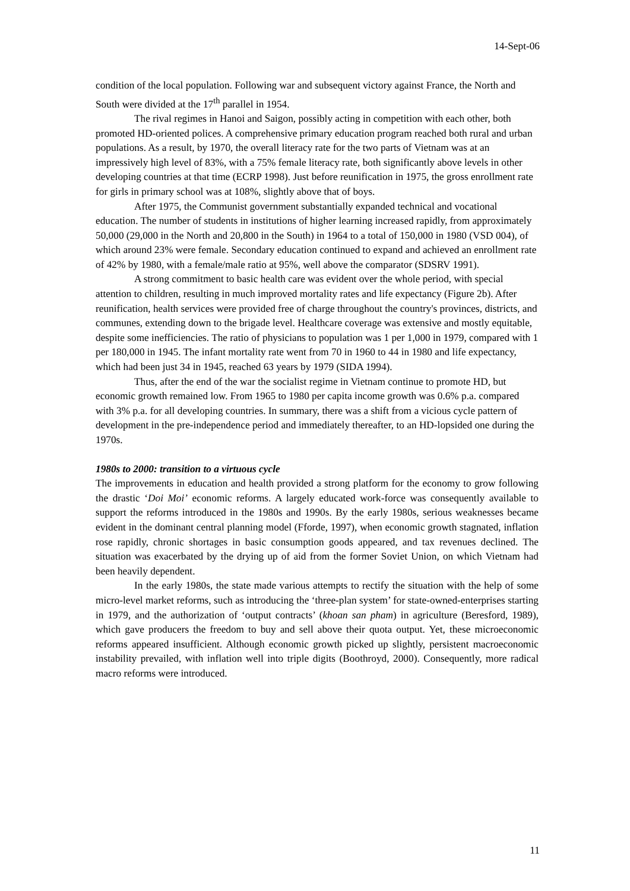14-Sept-06
condition of the local population. Following war and subsequent victory against France, the North and South were divided at the 17<sup>th</sup> parallel in 1954.
The rival regimes in Hanoi and Saigon, possibly acting in competition with each other, both promoted HD-oriented polices. A comprehensive primary education program reached both rural and urban populations. As a result, by 1970, the overall literacy rate for the two parts of Vietnam was at an impressively high level of 83%, with a 75% female literacy rate, both significantly above levels in other developing countries at that time (ECRP 1998). Just before reunification in 1975, the gross enrollment rate for girls in primary school was at 108%, slightly above that of boys.
After 1975, the Communist government substantially expanded technical and vocational education. The number of students in institutions of higher learning increased rapidly, from approximately 50,000 (29,000 in the North and 20,800 in the South) in 1964 to a total of 150,000 in 1980 (VSD 004), of which around 23% were female. Secondary education continued to expand and achieved an enrollment rate of 42% by 1980, with a female/male ratio at 95%, well above the comparator (SDSRV 1991).
A strong commitment to basic health care was evident over the whole period, with special attention to children, resulting in much improved mortality rates and life expectancy (Figure 2b). After reunification, health services were provided free of charge throughout the country's provinces, districts, and communes, extending down to the brigade level. Healthcare coverage was extensive and mostly equitable, despite some inefficiencies. The ratio of physicians to population was 1 per 1,000 in 1979, compared with 1 per 180,000 in 1945. The infant mortality rate went from 70 in 1960 to 44 in 1980 and life expectancy, which had been just 34 in 1945, reached 63 years by 1979 (SIDA 1994).
Thus, after the end of the war the socialist regime in Vietnam continue to promote HD, but economic growth remained low. From 1965 to 1980 per capita income growth was 0.6% p.a. compared with 3% p.a. for all developing countries. In summary, there was a shift from a vicious cycle pattern of development in the pre-independence period and immediately thereafter, to an HD-lopsided one during the 1970s.
1980s to 2000: transition to a virtuous cycle
The improvements in education and health provided a strong platform for the economy to grow following the drastic ‘Doi Moi’ economic reforms. A largely educated work-force was consequently available to support the reforms introduced in the 1980s and 1990s. By the early 1980s, serious weaknesses became evident in the dominant central planning model (Fforde, 1997), when economic growth stagnated, inflation rose rapidly, chronic shortages in basic consumption goods appeared, and tax revenues declined. The situation was exacerbated by the drying up of aid from the former Soviet Union, on which Vietnam had been heavily dependent.
In the early 1980s, the state made various attempts to rectify the situation with the help of some micro-level market reforms, such as introducing the ‘three-plan system’ for state-owned-enterprises starting in 1979, and the authorization of ‘output contracts’ (khoan san pham) in agriculture (Beresford, 1989), which gave producers the freedom to buy and sell above their quota output. Yet, these microeconomic reforms appeared insufficient. Although economic growth picked up slightly, persistent macroeconomic instability prevailed, with inflation well into triple digits (Boothroyd, 2000). Consequently, more radical macro reforms were introduced.
11